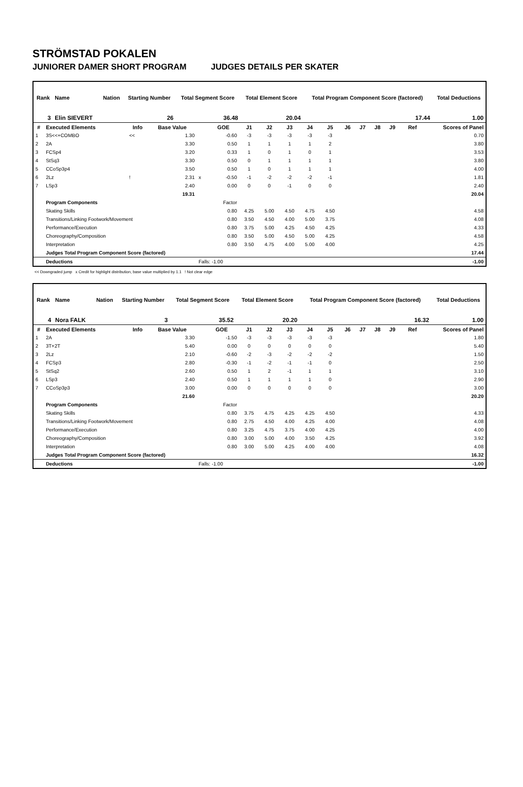STRÖMSTAD POKALEN
JUNIORER DAMER SHORT PROGRAM JUDGES DETAILS PER SKATER
| Rank | Name | Nation | Starting Number | Total Segment Score | Total Element Score | Total Program Component Score (factored) | Total Deductions |
| --- | --- | --- | --- | --- | --- | --- | --- |
| 3 | Elin SIEVERT | | 26 | 36.48 | 20.04 | 17.44 | 1.00 |
| # | Executed Elements | Info | Base Value | | GOE | J1 | J2 | J3 | J4 | J5 | J6 | J7 | J8 | J9 | Ref | Scores of Panel |
| --- | --- | --- | --- | --- | --- | --- | --- | --- | --- | --- | --- | --- | --- | --- | --- | --- |
| 1 | 3S<<+COMBO | << | 1.30 | | -0.60 | -3 | -3 | -3 | -3 | -3 | | | | | | 0.70 |
| 2 | 2A | | 3.30 | | 0.50 | 1 | 1 | 1 | 1 | 2 | | | | | | 3.80 |
| 3 | FCSp4 | | 3.20 | | 0.33 | 1 | 0 | 1 | 0 | 1 | | | | | | 3.53 |
| 4 | StSq3 | | 3.30 | | 0.50 | 0 | 1 | 1 | 1 | 1 | | | | | | 3.80 |
| 5 | CCoSp3p4 | | 3.50 | | 0.50 | 1 | 0 | 1 | 1 | 1 | | | | | | 4.00 |
| 6 | 2Lz | ! | 2.31 | x | -0.50 | -1 | -2 | -2 | -2 | -1 | | | | | | 1.81 |
| 7 | LSp3 | | 2.40 | | 0.00 | 0 | 0 | -1 | 0 | 0 | | | | | | 2.40 |
| | | | 19.31 | | | | | | | | | | | | | 20.04 |
| | Program Components | | | | Factor | | | | | | | | | | | |
| | Skating Skills | | | | 0.80 | 4.25 | 5.00 | 4.50 | 4.75 | 4.50 | | | | | | 4.58 |
| | Transitions/Linking Footwork/Movement | | | | 0.80 | 3.50 | 4.50 | 4.00 | 5.00 | 3.75 | | | | | | 4.08 |
| | Performance/Execution | | | | 0.80 | 3.75 | 5.00 | 4.25 | 4.50 | 4.25 | | | | | | 4.33 |
| | Choreography/Composition | | | | 0.80 | 3.50 | 5.00 | 4.50 | 5.00 | 4.25 | | | | | | 4.58 |
| | Interpretation | | | | 0.80 | 3.50 | 4.75 | 4.00 | 5.00 | 4.00 | | | | | | 4.25 |
| | Judges Total Program Component Score (factored) | | | | | | | | | | | | | | | 17.44 |
| | Deductions | | | Falls: -1.00 | | | | | | | | | | | | -1.00 |
<< Downgraded jump x Credit for highlight distribution, base value multiplied by 1.1 ! Not clear edge
| Rank | Name | Nation | Starting Number | Total Segment Score | Total Element Score | Total Program Component Score (factored) | Total Deductions |
| --- | --- | --- | --- | --- | --- | --- | --- |
| 4 | Nora FALK | | 3 | 35.52 | 20.20 | 16.32 | 1.00 |
| # | Executed Elements | Info | Base Value | | GOE | J1 | J2 | J3 | J4 | J5 | J6 | J7 | J8 | J9 | Ref | Scores of Panel |
| --- | --- | --- | --- | --- | --- | --- | --- | --- | --- | --- | --- | --- | --- | --- | --- | --- |
| 1 | 2A | | 3.30 | | -1.50 | -3 | -3 | -3 | -3 | -3 | | | | | | 1.80 |
| 2 | 3T+2T | | 5.40 | | 0.00 | 0 | 0 | 0 | 0 | 0 | | | | | | 5.40 |
| 3 | 2Lz | | 2.10 | | -0.60 | -2 | -3 | -2 | -2 | -2 | | | | | | 1.50 |
| 4 | FCSp3 | | 2.80 | | -0.30 | -1 | -2 | -1 | -1 | 0 | | | | | | 2.50 |
| 5 | StSq2 | | 2.60 | | 0.50 | 1 | 2 | -1 | 1 | 1 | | | | | | 3.10 |
| 6 | LSp3 | | 2.40 | | 0.50 | 1 | 1 | 1 | 1 | 0 | | | | | | 2.90 |
| 7 | CCoSp3p3 | | 3.00 | | 0.00 | 0 | 0 | 0 | 0 | 0 | | | | | | 3.00 |
| | | | 21.60 | | | | | | | | | | | | | 20.20 |
| | Program Components | | | | Factor | | | | | | | | | | | |
| | Skating Skills | | | | 0.80 | 3.75 | 4.75 | 4.25 | 4.25 | 4.50 | | | | | | 4.33 |
| | Transitions/Linking Footwork/Movement | | | | 0.80 | 2.75 | 4.50 | 4.00 | 4.25 | 4.00 | | | | | | 4.08 |
| | Performance/Execution | | | | 0.80 | 3.25 | 4.75 | 3.75 | 4.00 | 4.25 | | | | | | 4.00 |
| | Choreography/Composition | | | | 0.80 | 3.00 | 5.00 | 4.00 | 3.50 | 4.25 | | | | | | 3.92 |
| | Interpretation | | | | 0.80 | 3.00 | 5.00 | 4.25 | 4.00 | 4.00 | | | | | | 4.08 |
| | Judges Total Program Component Score (factored) | | | | | | | | | | | | | | | 16.32 |
| | Deductions | | | Falls: -1.00 | | | | | | | | | | | | -1.00 |